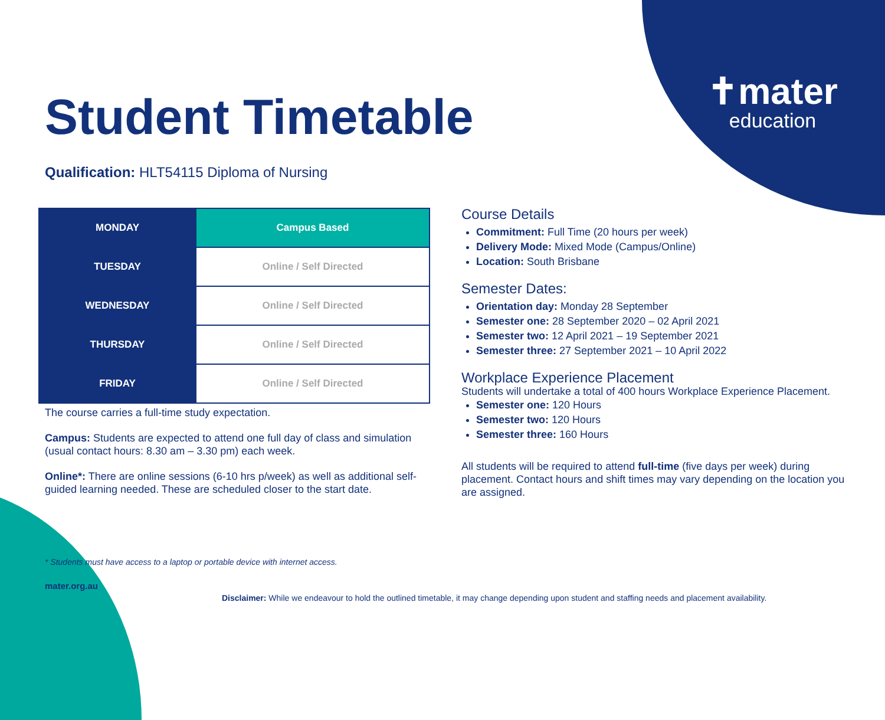✝mater
education
Student Timetable
Qualification: HLT54115 Diploma of Nursing
| MONDAY | Campus Based |
| TUESDAY | Online / Self Directed |
| WEDNESDAY | Online / Self Directed |
| THURSDAY | Online / Self Directed |
| FRIDAY | Online / Self Directed |
The course carries a full-time study expectation.
Campus: Students are expected to attend one full day of class and simulation (usual contact hours: 8.30 am – 3.30 pm) each week.
Online*: There are online sessions (6-10 hrs p/week) as well as additional self-guided learning needed. These are scheduled closer to the start date.
Course Details
Commitment: Full Time (20 hours per week)
Delivery Mode: Mixed Mode (Campus/Online)
Location: South Brisbane
Semester Dates:
Orientation day: Monday 28 September
Semester one: 28 September 2020 – 02 April 2021
Semester two: 12 April 2021 – 19 September 2021
Semester three: 27 September 2021 – 10 April 2022
Workplace Experience Placement
Students will undertake a total of 400 hours Workplace Experience Placement.
Semester one: 120 Hours
Semester two: 120 Hours
Semester three: 160 Hours
All students will be required to attend full-time (five days per week) during placement. Contact hours and shift times may vary depending on the location you are assigned.
* Students must have access to a laptop or portable device with internet access.
mater.org.au
Disclaimer: While we endeavour to hold the outlined timetable, it may change depending upon student and staffing needs and placement availability.